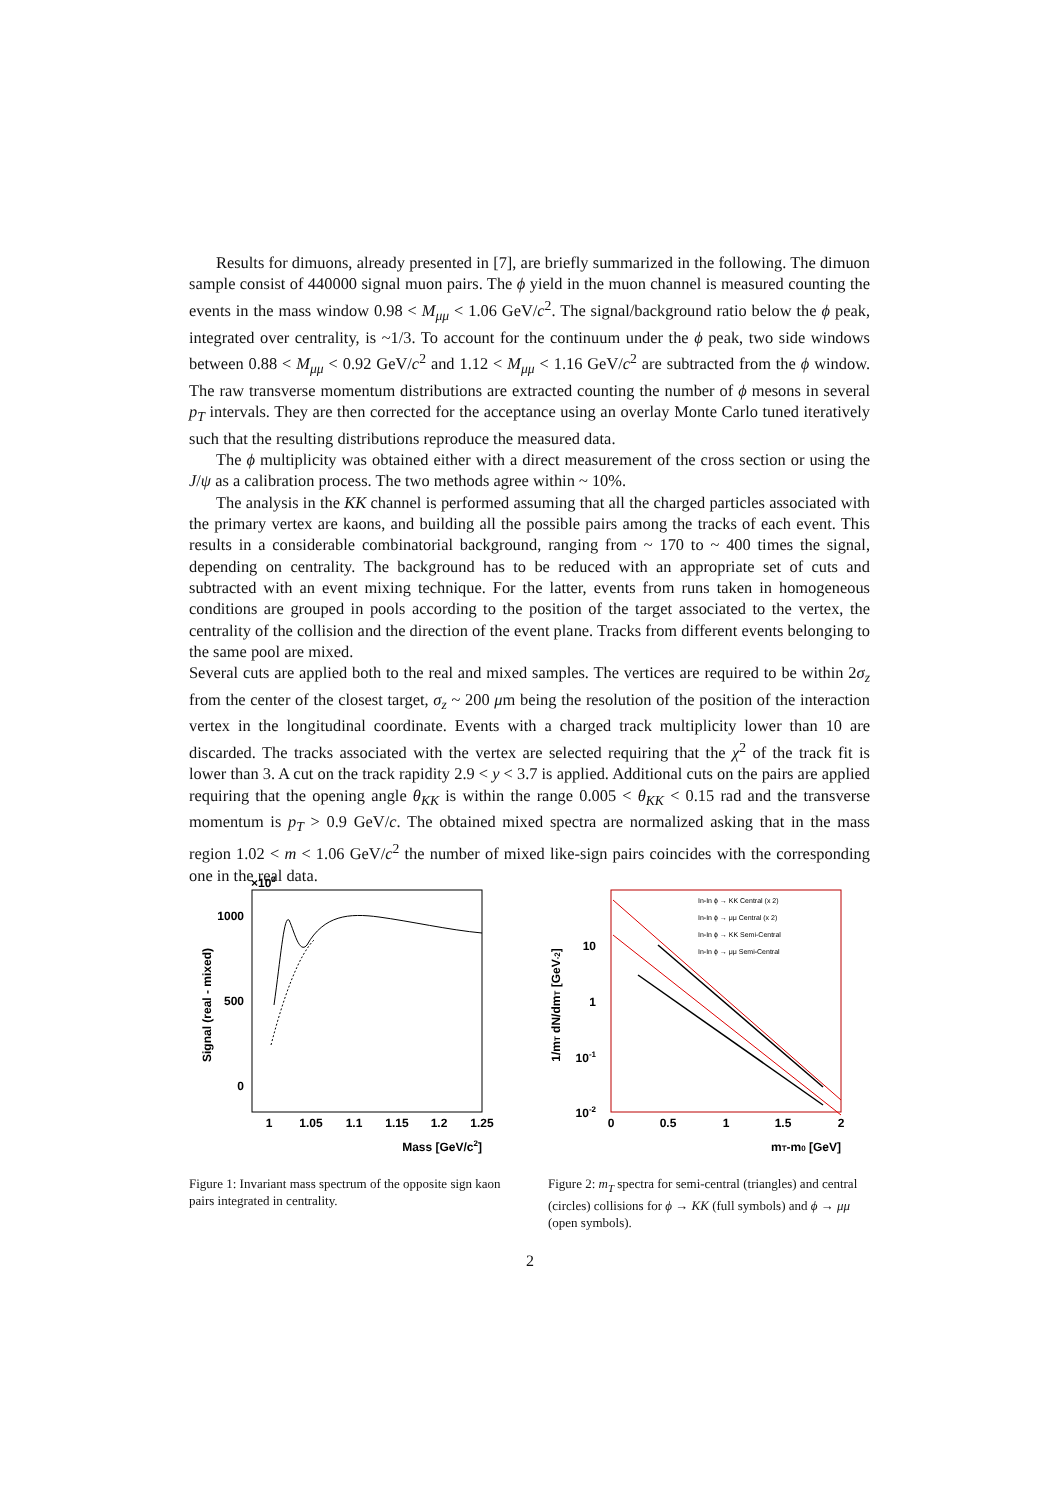Results for dimuons, already presented in [7], are briefly summarized in the following. The dimuon sample consist of 440000 signal muon pairs. The ϕ yield in the muon channel is measured counting the events in the mass window 0.98 < M<sub>μμ</sub> < 1.06 GeV/c<sup>2</sup>. The signal/background ratio below the ϕ peak, integrated over centrality, is ~1/3. To account for the continuum under the ϕ peak, two side windows between 0.88 < M<sub>μμ</sub> < 0.92 GeV/c<sup>2</sup> and 1.12 < M<sub>μμ</sub> < 1.16 GeV/c<sup>2</sup> are subtracted from the ϕ window. The raw transverse momentum distributions are extracted counting the number of ϕ mesons in several p<sub>T</sub> intervals. They are then corrected for the acceptance using an overlay Monte Carlo tuned iteratively such that the resulting distributions reproduce the measured data.
The ϕ multiplicity was obtained either with a direct measurement of the cross section or using the J/ψ as a calibration process. The two methods agree within ~ 10%.
The analysis in the KK channel is performed assuming that all the charged particles associated with the primary vertex are kaons, and building all the possible pairs among the tracks of each event. This results in a considerable combinatorial background, ranging from ~ 170 to ~ 400 times the signal, depending on centrality. The background has to be reduced with an appropriate set of cuts and subtracted with an event mixing technique. For the latter, events from runs taken in homogeneous conditions are grouped in pools according to the position of the target associated to the vertex, the centrality of the collision and the direction of the event plane. Tracks from different events belonging to the same pool are mixed.
Several cuts are applied both to the real and mixed samples. The vertices are required to be within 2σ<sub>z</sub> from the center of the closest target, σ<sub>z</sub> ~ 200 μm being the resolution of the position of the interaction vertex in the longitudinal coordinate. Events with a charged track multiplicity lower than 10 are discarded. The tracks associated with the vertex are selected requiring that the χ<sup>2</sup> of the track fit is lower than 3. A cut on the track rapidity 2.9 < y < 3.7 is applied. Additional cuts on the pairs are applied requiring that the opening angle θ<sub>KK</sub> is within the range 0.005 < θ<sub>KK</sub> < 0.15 rad and the transverse momentum is p<sub>T</sub> > 0.9 GeV/c. The obtained mixed spectra are normalized asking that in the mass region 1.02 < m < 1.06 GeV/c<sup>2</sup> the number of mixed like-sign pairs coincides with the corresponding one in the real data.
×103
1000
500
0
Signal (real - mixed)
1
1.05
1.1
1.15
1.2
1.25
Mass [GeV/c2]
Figure 1: Invariant mass spectrum of the opposite sign kaon pairs integrated in centrality.
10
1
10-1
10-2
1/mT dN/dmT [GeV-2]
0
0.5
1
1.5
2
mT-m0 [GeV]
In-In ϕ → KK Central (x 2)
In-In ϕ → μμ Central (x 2)
In-In ϕ → KK Semi-Central
In-In ϕ → μμ Semi-Central
Figure 2: m<sub>T</sub> spectra for semi-central (triangles) and central (circles) collisions for ϕ → KK (full symbols) and ϕ → μμ (open symbols).
2